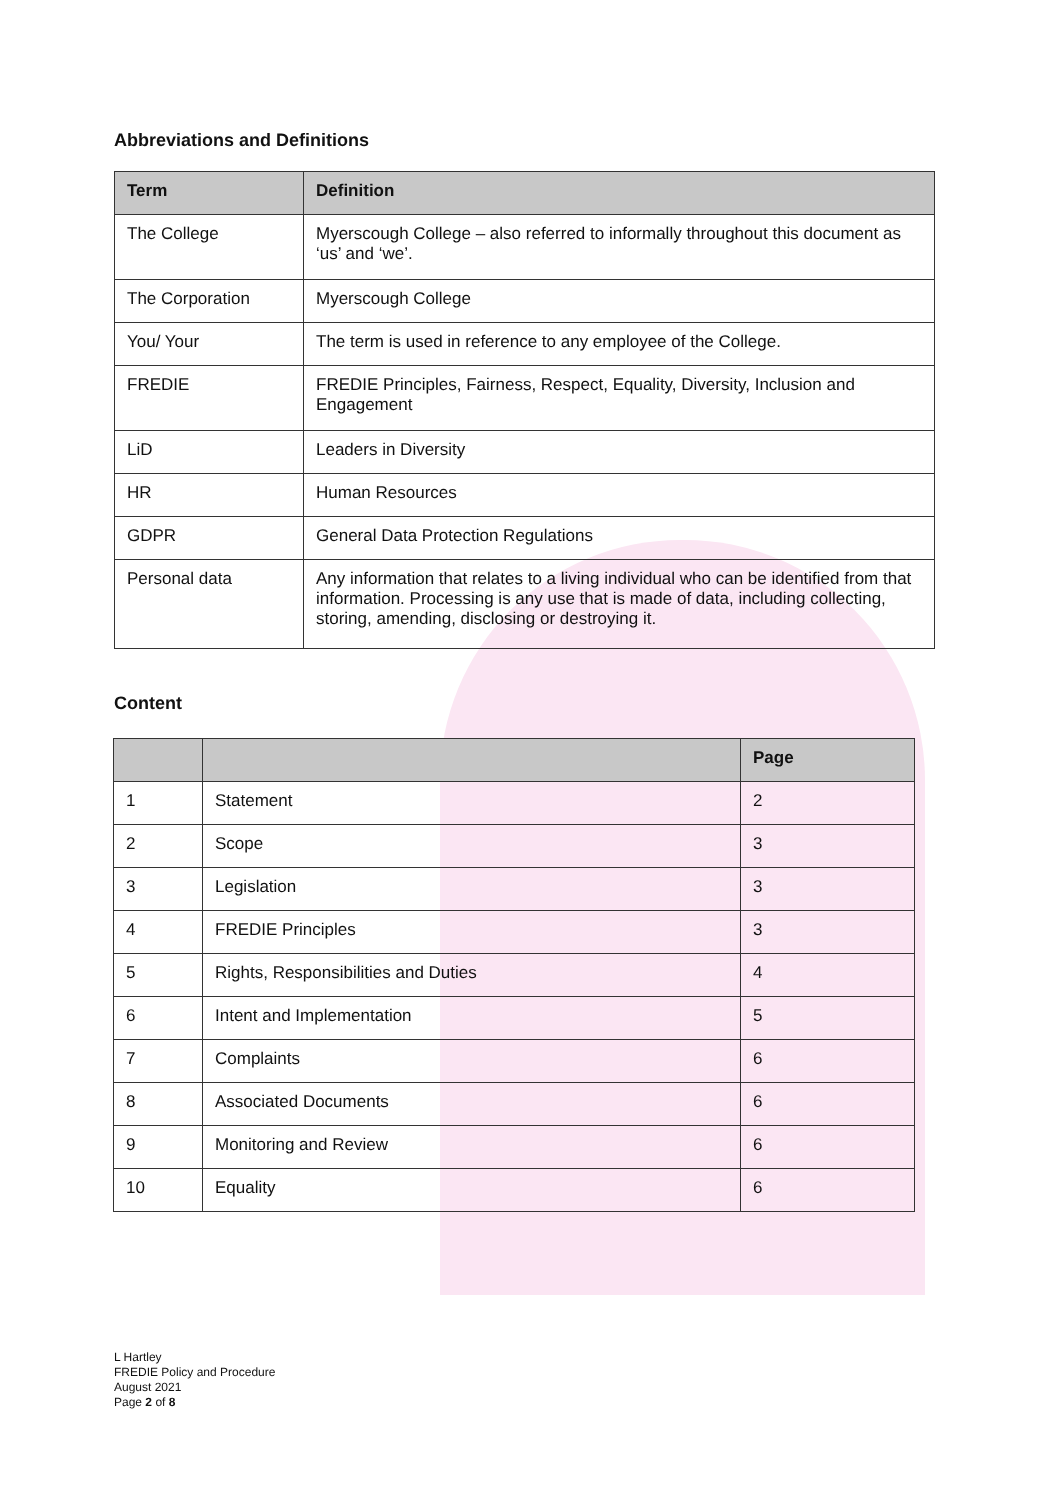Abbreviations and Definitions
| Term | Definition |
| --- | --- |
| The College | Myerscough College – also referred to informally throughout this document as ‘us’ and ‘we’. |
| The Corporation | Myerscough College |
| You/ Your | The term is used in reference to any employee of the College. |
| FREDIE | FREDIE Principles, Fairness, Respect, Equality, Diversity, Inclusion and Engagement |
| LiD | Leaders in Diversity |
| HR | Human Resources |
| GDPR | General Data Protection Regulations |
| Personal data | Any information that relates to a living individual who can be identified from that information. Processing is any use that is made of data, including collecting, storing, amending, disclosing or destroying it. |
Content
| | | Page |
| --- | --- | --- |
| 1 | Statement | 2 |
| 2 | Scope | 3 |
| 3 | Legislation | 3 |
| 4 | FREDIE Principles | 3 |
| 5 | Rights, Responsibilities and Duties | 4 |
| 6 | Intent and Implementation | 5 |
| 7 | Complaints | 6 |
| 8 | Associated Documents | 6 |
| 9 | Monitoring and Review | 6 |
| 10 | Equality | 6 |
L Hartley
FREDIE Policy and Procedure
August 2021
Page 2 of 8